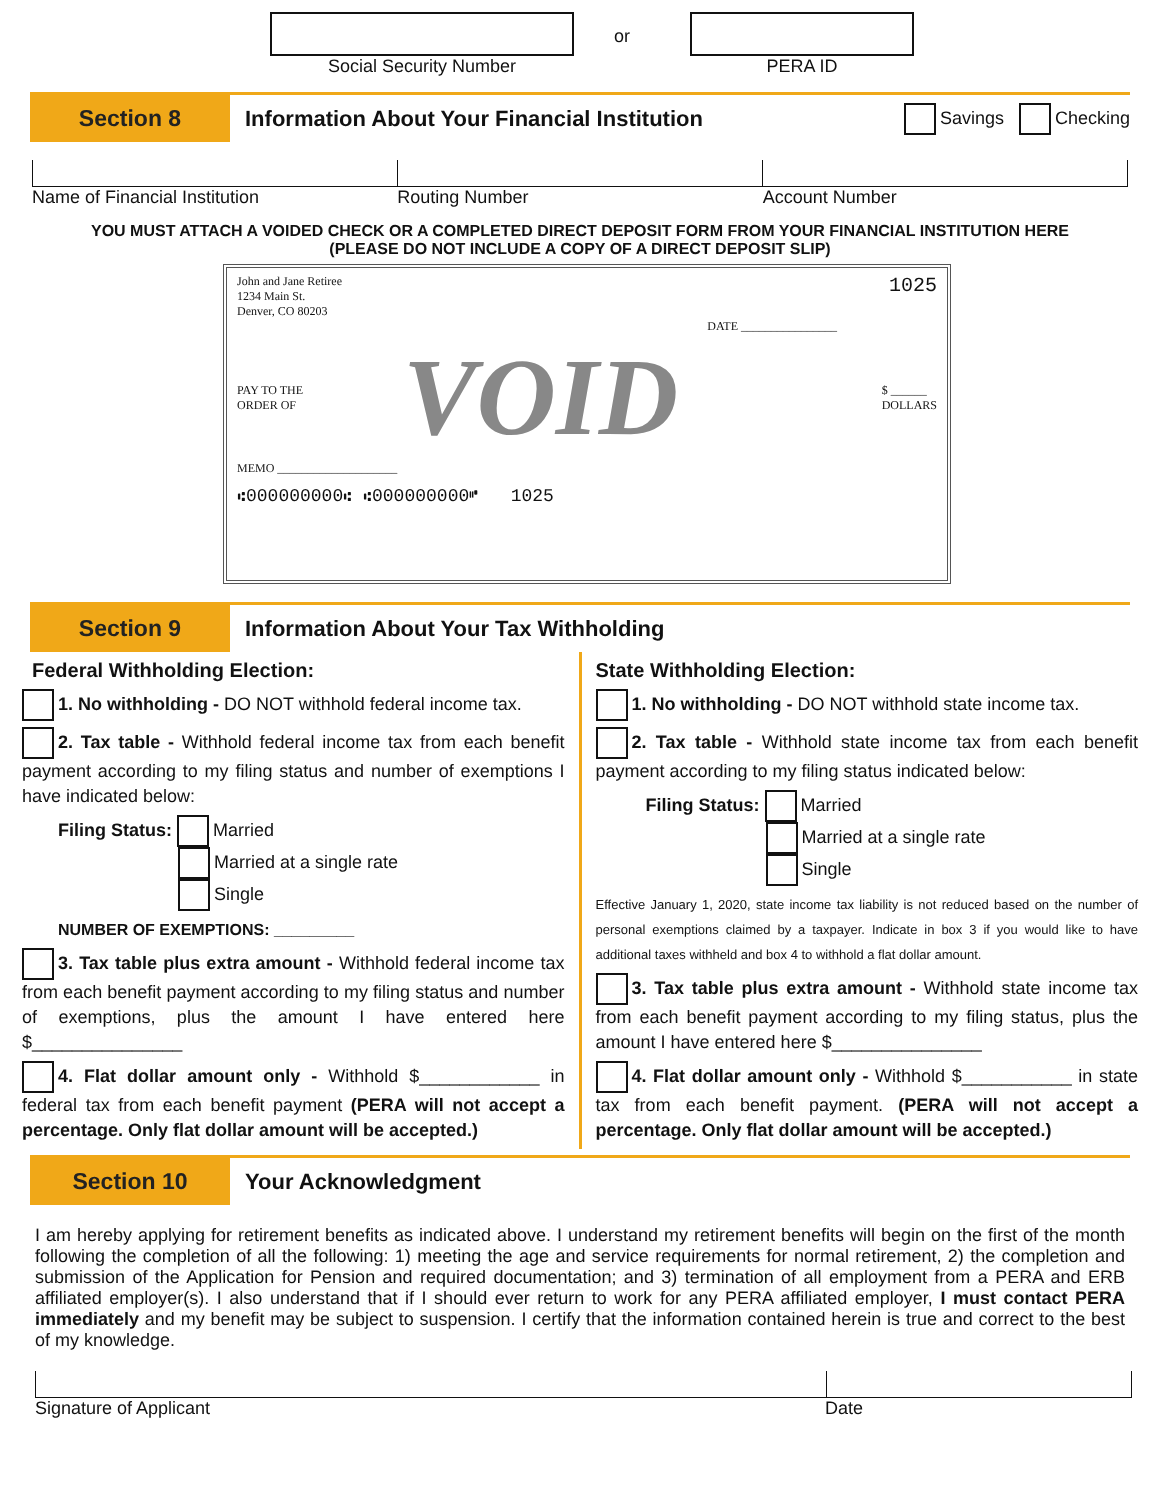Social Security Number
or
PERA ID
Section 8
Information About Your Financial Institution
Savings Checking
Name of Financial Institution Routing Number Account Number
YOU MUST ATTACH A VOIDED CHECK OR A COMPLETED DIRECT DEPOSIT FORM FROM YOUR FINANCIAL INSTITUTION HERE
(PLEASE DO NOT INCLUDE A COPY OF A DIRECT DEPOSIT SLIP)
John and Jane Retiree
1234 Main St.
Denver, CO 80203
1025
DATE ________________
PAY TO THE
ORDER OF
VOID
$ ______
DOLLARS
MEMO ____________________
⑆000000000⑆ ⑆000000000⑈ 1025
Section 9
Information About Your Tax Withholding
Federal Withholding Election:
1. No withholding - DO NOT withhold federal income tax.
2. Tax table - Withhold federal income tax from each benefit payment according to my filing status and number of exemptions I have indicated below:
Filing Status: Married
Married at a single rate
Single
NUMBER OF EXEMPTIONS: _________
3. Tax table plus extra amount - Withhold federal income tax from each benefit payment according to my filing status and number of exemptions, plus the amount I have entered here $_______________
4. Flat dollar amount only - Withhold $____________ in federal tax from each benefit payment (PERA will not accept a percentage. Only flat dollar amount will be accepted.)
State Withholding Election:
1. No withholding - DO NOT withhold state income tax.
2. Tax table - Withhold state income tax from each benefit payment according to my filing status indicated below:
Filing Status: Married
Married at a single rate
Single
Effective January 1, 2020, state income tax liability is not reduced based on the number of personal exemptions claimed by a taxpayer. Indicate in box 3 if you would like to have additional taxes withheld and box 4 to withhold a flat dollar amount.
3. Tax table plus extra amount - Withhold state income tax from each benefit payment according to my filing status, plus the amount I have entered here $_______________
4. Flat dollar amount only - Withhold $___________ in state tax from each benefit payment. (PERA will not accept a percentage. Only flat dollar amount will be accepted.)
Section 10
Your Acknowledgment
I am hereby applying for retirement benefits as indicated above. I understand my retirement benefits will begin on the first of the month following the completion of all the following: 1) meeting the age and service requirements for normal retirement, 2) the completion and submission of the Application for Pension and required documentation; and 3) termination of all employment from a PERA and ERB affiliated employer(s). I also understand that if I should ever return to work for any PERA affiliated employer, I must contact PERA immediately and my benefit may be subject to suspension. I certify that the information contained herein is true and correct to the best of my knowledge.
Signature of Applicant Date